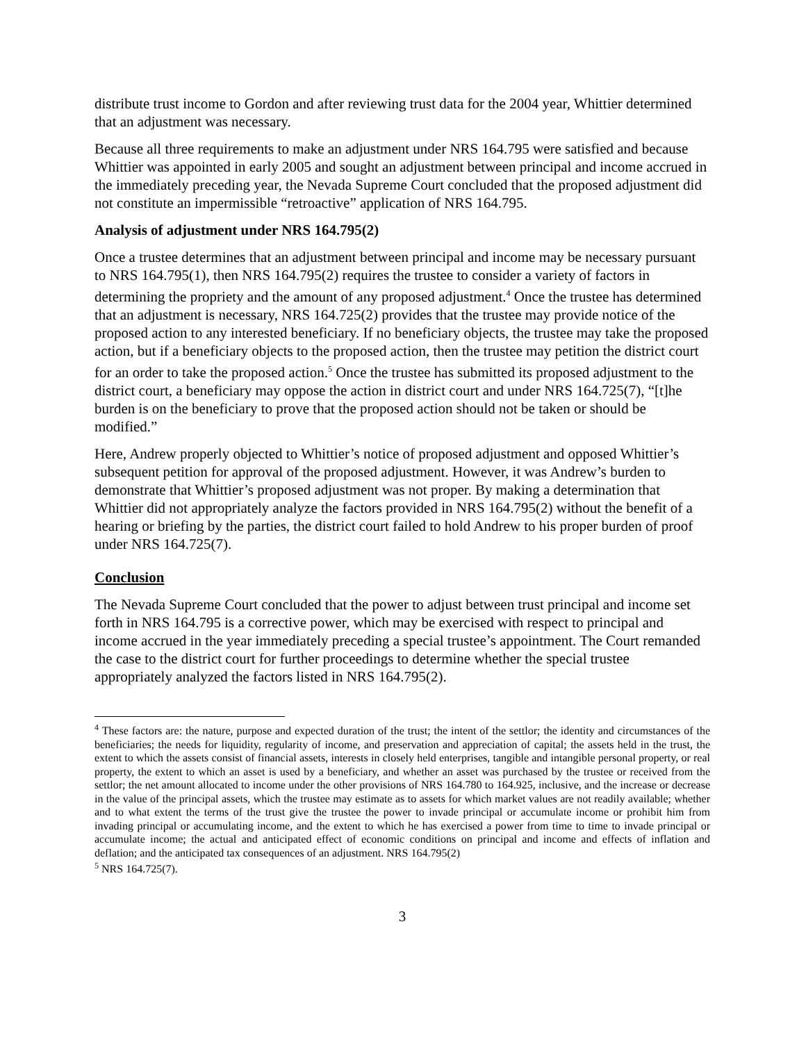distribute trust income to Gordon and after reviewing trust data for the 2004 year, Whittier determined that an adjustment was necessary.
Because all three requirements to make an adjustment under NRS 164.795 were satisfied and because Whittier was appointed in early 2005 and sought an adjustment between principal and income accrued in the immediately preceding year, the Nevada Supreme Court concluded that the proposed adjustment did not constitute an impermissible “retroactive” application of NRS 164.795.
Analysis of adjustment under NRS 164.795(2)
Once a trustee determines that an adjustment between principal and income may be necessary pursuant to NRS 164.795(1), then NRS 164.795(2) requires the trustee to consider a variety of factors in determining the propriety and the amount of any proposed adjustment.<sup>4</sup> Once the trustee has determined that an adjustment is necessary, NRS 164.725(2) provides that the trustee may provide notice of the proposed action to any interested beneficiary. If no beneficiary objects, the trustee may take the proposed action, but if a beneficiary objects to the proposed action, then the trustee may petition the district court for an order to take the proposed action.<sup>5</sup> Once the trustee has submitted its proposed adjustment to the district court, a beneficiary may oppose the action in district court and under NRS 164.725(7), “[t]he burden is on the beneficiary to prove that the proposed action should not be taken or should be modified.”
Here, Andrew properly objected to Whittier’s notice of proposed adjustment and opposed Whittier’s subsequent petition for approval of the proposed adjustment. However, it was Andrew’s burden to demonstrate that Whittier’s proposed adjustment was not proper. By making a determination that Whittier did not appropriately analyze the factors provided in NRS 164.795(2) without the benefit of a hearing or briefing by the parties, the district court failed to hold Andrew to his proper burden of proof under NRS 164.725(7).
Conclusion
The Nevada Supreme Court concluded that the power to adjust between trust principal and income set forth in NRS 164.795 is a corrective power, which may be exercised with respect to principal and income accrued in the year immediately preceding a special trustee’s appointment. The Court remanded the case to the district court for further proceedings to determine whether the special trustee appropriately analyzed the factors listed in NRS 164.795(2).
<sup>4</sup> These factors are: the nature, purpose and expected duration of the trust; the intent of the settlor; the identity and circumstances of the beneficiaries; the needs for liquidity, regularity of income, and preservation and appreciation of capital; the assets held in the trust, the extent to which the assets consist of financial assets, interests in closely held enterprises, tangible and intangible personal property, or real property, the extent to which an asset is used by a beneficiary, and whether an asset was purchased by the trustee or received from the settlor; the net amount allocated to income under the other provisions of NRS 164.780 to 164.925, inclusive, and the increase or decrease in the value of the principal assets, which the trustee may estimate as to assets for which market values are not readily available; whether and to what extent the terms of the trust give the trustee the power to invade principal or accumulate income or prohibit him from invading principal or accumulating income, and the extent to which he has exercised a power from time to time to invade principal or accumulate income; the actual and anticipated effect of economic conditions on principal and income and effects of inflation and deflation; and the anticipated tax consequences of an adjustment. NRS 164.795(2)
<sup>5</sup> NRS 164.725(7).
3